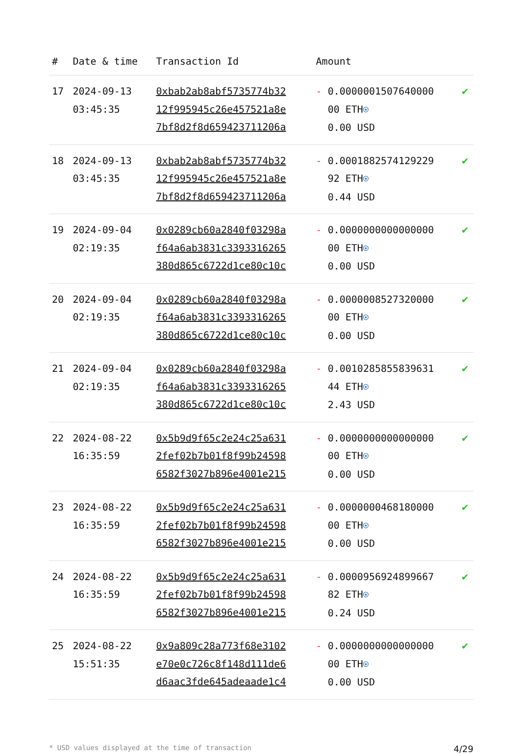| # | Date & time | Transaction Id | Amount | |
| --- | --- | --- | --- | --- |
| 17 | 2024-09-13 03:45:35 | 0xbab2ab8abf5735774b32 12f995945c26e457521a8e 7bf8d2f8d659423711206a | - 0.0000001507640000 00 ETH ⍟ 0.00 USD | ✔ |
| 18 | 2024-09-13 03:45:35 | 0xbab2ab8abf5735774b32 12f995945c26e457521a8e 7bf8d2f8d659423711206a | - 0.0001882574129229 92 ETH ⍟ 0.44 USD | ✔ |
| 19 | 2024-09-04 02:19:35 | 0x0289cb60a2840f03298a f64a6ab3831c3393316265 380d865c6722d1ce80c10c | - 0.0000000000000000 00 ETH ⍟ 0.00 USD | ✔ |
| 20 | 2024-09-04 02:19:35 | 0x0289cb60a2840f03298a f64a6ab3831c3393316265 380d865c6722d1ce80c10c | - 0.0000008527320000 00 ETH ⍟ 0.00 USD | ✔ |
| 21 | 2024-09-04 02:19:35 | 0x0289cb60a2840f03298a f64a6ab3831c3393316265 380d865c6722d1ce80c10c | - 0.0010285855839631 44 ETH ⍟ 2.43 USD | ✔ |
| 22 | 2024-08-22 16:35:59 | 0x5b9d9f65c2e24c25a631 2fef02b7b01f8f99b24598 6582f3027b896e4001e215 | - 0.0000000000000000 00 ETH ⍟ 0.00 USD | ✔ |
| 23 | 2024-08-22 16:35:59 | 0x5b9d9f65c2e24c25a631 2fef02b7b01f8f99b24598 6582f3027b896e4001e215 | - 0.0000000468180000 00 ETH ⍟ 0.00 USD | ✔ |
| 24 | 2024-08-22 16:35:59 | 0x5b9d9f65c2e24c25a631 2fef02b7b01f8f99b24598 6582f3027b896e4001e215 | - 0.0000956924899667 82 ETH ⍟ 0.24 USD | ✔ |
| 25 | 2024-08-22 15:51:35 | 0x9a809c28a773f68e3102 e70e0c726c8f148d111de6 d6aac3fde645adeaade1c4 | - 0.0000000000000000 00 ETH ⍟ 0.00 USD | ✔ |
* USD values displayed at the time of transaction 4/29